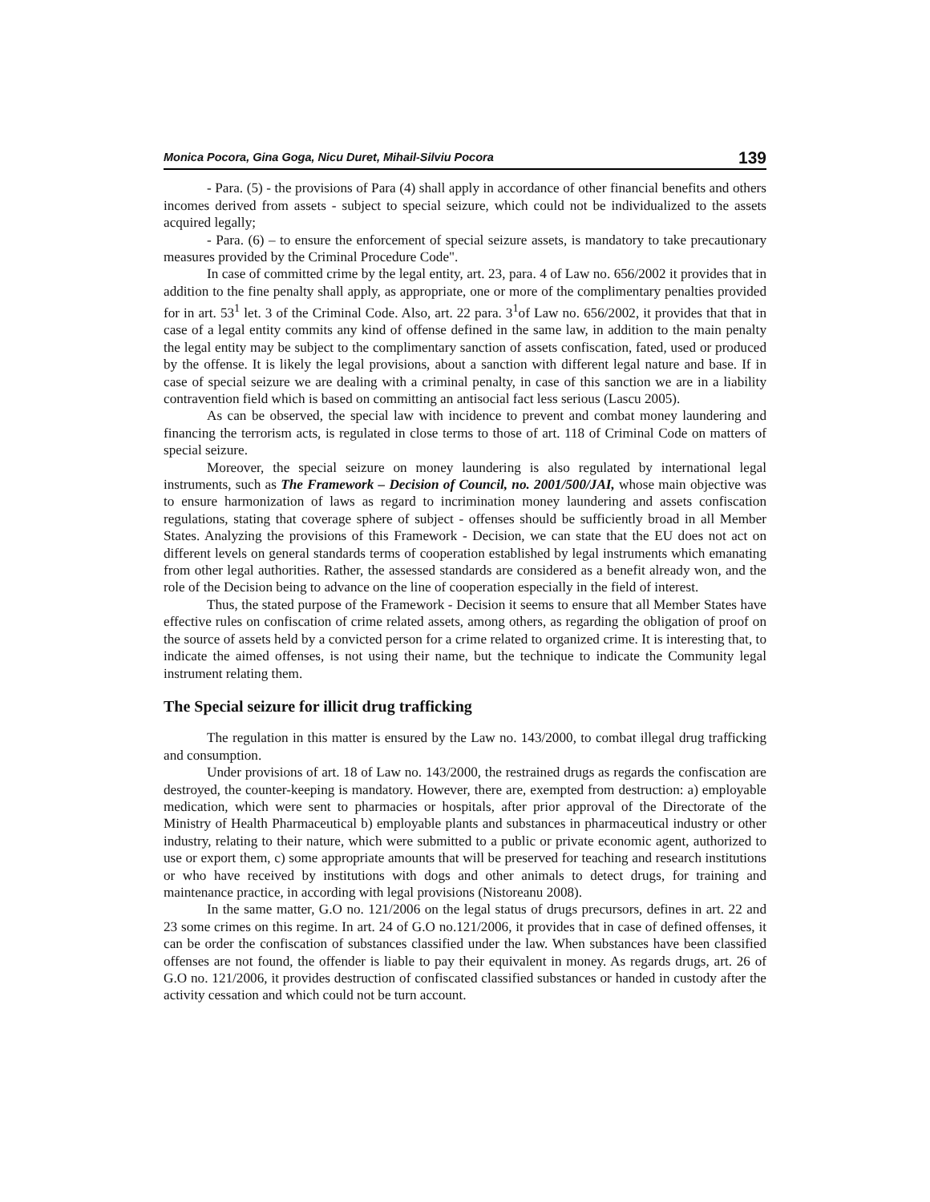Monica Pocora, Gina Goga, Nicu Duret, Mihail-Silviu Pocora 139
- Para. (5) - the provisions of Para (4) shall apply in accordance of other financial benefits and others incomes derived from assets - subject to special seizure, which could not be individualized to the assets acquired legally;
- Para. (6) – to ensure the enforcement of special seizure assets, is mandatory to take precautionary measures provided by the Criminal Procedure Code".
In case of committed crime by the legal entity, art. 23, para. 4 of Law no. 656/2002 it provides that in addition to the fine penalty shall apply, as appropriate, one or more of the complimentary penalties provided for in art. 53<sup>1</sup> let. 3 of the Criminal Code. Also, art. 22 para. 3<sup>1</sup>of Law no. 656/2002, it provides that that in case of a legal entity commits any kind of offense defined in the same law, in addition to the main penalty the legal entity may be subject to the complimentary sanction of assets confiscation, fated, used or produced by the offense. It is likely the legal provisions, about a sanction with different legal nature and base. If in case of special seizure we are dealing with a criminal penalty, in case of this sanction we are in a liability contravention field which is based on committing an antisocial fact less serious (Lascu 2005).
As can be observed, the special law with incidence to prevent and combat money laundering and financing the terrorism acts, is regulated in close terms to those of art. 118 of Criminal Code on matters of special seizure.
Moreover, the special seizure on money laundering is also regulated by international legal instruments, such as The Framework – Decision of Council, no. 2001/500/JAI, whose main objective was to ensure harmonization of laws as regard to incrimination money laundering and assets confiscation regulations, stating that coverage sphere of subject - offenses should be sufficiently broad in all Member States. Analyzing the provisions of this Framework - Decision, we can state that the EU does not act on different levels on general standards terms of cooperation established by legal instruments which emanating from other legal authorities. Rather, the assessed standards are considered as a benefit already won, and the role of the Decision being to advance on the line of cooperation especially in the field of interest.
Thus, the stated purpose of the Framework - Decision it seems to ensure that all Member States have effective rules on confiscation of crime related assets, among others, as regarding the obligation of proof on the source of assets held by a convicted person for a crime related to organized crime. It is interesting that, to indicate the aimed offenses, is not using their name, but the technique to indicate the Community legal instrument relating them.
The Special seizure for illicit drug trafficking
The regulation in this matter is ensured by the Law no. 143/2000, to combat illegal drug trafficking and consumption.
Under provisions of art. 18 of Law no. 143/2000, the restrained drugs as regards the confiscation are destroyed, the counter-keeping is mandatory. However, there are, exempted from destruction: a) employable medication, which were sent to pharmacies or hospitals, after prior approval of the Directorate of the Ministry of Health Pharmaceutical b) employable plants and substances in pharmaceutical industry or other industry, relating to their nature, which were submitted to a public or private economic agent, authorized to use or export them, c) some appropriate amounts that will be preserved for teaching and research institutions or who have received by institutions with dogs and other animals to detect drugs, for training and maintenance practice, in according with legal provisions (Nistoreanu 2008).
In the same matter, G.O no. 121/2006 on the legal status of drugs precursors, defines in art. 22 and 23 some crimes on this regime. In art. 24 of G.O no.121/2006, it provides that in case of defined offenses, it can be order the confiscation of substances classified under the law. When substances have been classified offenses are not found, the offender is liable to pay their equivalent in money. As regards drugs, art. 26 of G.O no. 121/2006, it provides destruction of confiscated classified substances or handed in custody after the activity cessation and which could not be turn account.